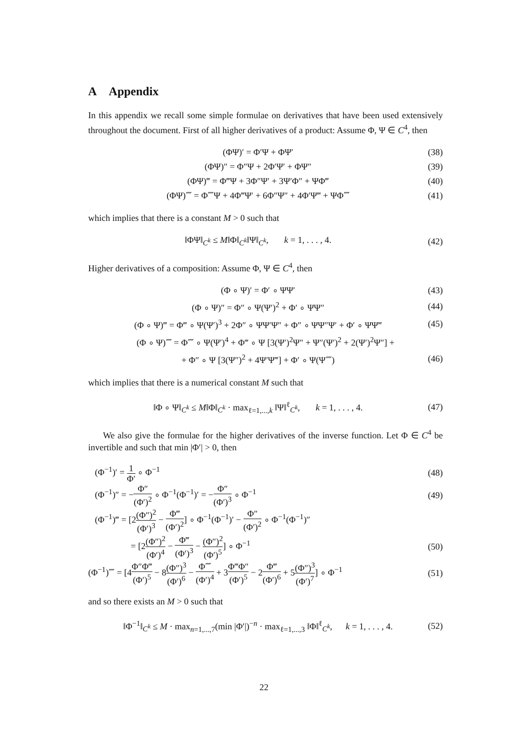A Appendix
In this appendix we recall some simple formulae on derivatives that have been used extensively throughout the document. First of all higher derivatives of a product: Assume Φ, Ψ ∈ C<sup>4</sup>, then
(ΦΨ)′ = Φ′Ψ + ΦΨ′ (38)
(ΦΨ)″ = Φ″Ψ + 2Φ′Ψ′ + ΦΨ″ (39)
(ΦΨ)‴ = Φ‴Ψ + 3Φ″Ψ′ + 3Ψ′Φ″ + ΨΦ‴ (40)
(ΦΨ)⁗ = Φ⁗Ψ + 4Φ‴Ψ′ + 6Φ″Ψ″ + 4Φ′Ψ‴ + ΨΦ⁗ (41)
which implies that there is a constant M > 0 such that
‖ΦΨ‖<sub>C<sup>k</sup></sub> ≤ M‖Φ‖<sub>C<sup>k</sup></sub>‖Ψ‖<sub>C<sup>k</sup></sub>, k = 1, . . . , 4. (42)
Higher derivatives of a composition: Assume Φ, Ψ ∈ C<sup>4</sup>, then
(Φ ∘ Ψ)′ = Φ′ ∘ ΨΨ′ (43)
(Φ ∘ Ψ)″ = Φ″ ∘ Ψ(Ψ′)<sup>2</sup> + Φ′ ∘ ΨΨ″ (44)
(Φ ∘ Ψ)‴ = Φ‴ ∘ Ψ(Ψ′)<sup>3</sup> + 2Φ″ ∘ ΨΨ′Ψ″ + Φ″ ∘ ΨΨ″Ψ′ + Φ′ ∘ ΨΨ‴ (45)
(Φ ∘ Ψ)⁗ = Φ⁗ ∘ Ψ(Ψ′)<sup>4</sup> + Φ‴ ∘ Ψ [3(Ψ′)<sup>2</sup>Ψ″ + Ψ″(Ψ′)<sup>2</sup> + 2(Ψ′)<sup>2</sup>Ψ″] +
+ Φ″ ∘ Ψ [3(Ψ″)<sup>2</sup> + 4Ψ′Ψ‴] + Φ′ ∘ Ψ(Ψ⁗) (46)
which implies that there is a numerical constant M such that
‖Φ ∘ Ψ‖<sub>C<sup>k</sup></sub> ≤ M‖Φ‖<sub>C<sup>k</sup></sub> · max<sub>ℓ=1,...,k</sub> ‖Ψ‖<sup>ℓ</sup><sub>C<sup>k</sup></sub>, k = 1, . . . , 4. (47)
We also give the formulae for the higher derivatives of the inverse function. Let Φ ∈ C<sup>4</sup> be invertible and such that min |Φ′| > 0, then
(Φ<sup>−1</sup>)′ = 1 Φ′ ∘ Φ<sup>−1</sup> (48)
(Φ<sup>−1</sup>)″ = −Φ″ (Φ′)<sup>2</sup> ∘ Φ<sup>−1</sup>(Φ<sup>−1</sup>)′ = −Φ″ (Φ′)<sup>3</sup> ∘ Φ<sup>−1</sup> (49)
(Φ<sup>−1</sup>)‴ = [2(Φ″)<sup>2</sup> (Φ′)<sup>3</sup> − Φ‴ (Φ′)<sup>2</sup>] ∘ Φ<sup>−1</sup>(Φ<sup>−1</sup>)′ − Φ″ (Φ′)<sup>2</sup> ∘ Φ<sup>−1</sup>(Φ<sup>−1</sup>)″
= [2(Φ″)<sup>2</sup> (Φ′)<sup>4</sup> − Φ‴ (Φ′)<sup>3</sup> − (Φ″)<sup>2</sup> (Φ′)<sup>5</sup>] ∘ Φ<sup>−1</sup> (50)
(Φ<sup>−1</sup>)⁗ = [4Φ″Φ‴ (Φ′)<sup>5</sup> − 8(Φ″)<sup>3</sup> (Φ′)<sup>6</sup> − Φ⁗ (Φ′)<sup>4</sup> + 3Φ‴Φ″ (Φ′)<sup>5</sup> − 2Φ‴ (Φ′)<sup>6</sup> + 5(Φ″)<sup>3</sup> (Φ′)<sup>7</sup>] ∘ Φ<sup>−1</sup> (51)
and so there exists an M > 0 such that
‖Φ<sup>−1</sup>‖<sub>C<sup>k</sup></sub> ≤ M · max<sub>n=1,...,7</sub>(min |Φ′|)<sup>−n</sup> · max<sub>ℓ=1,...,3</sub> ‖Φ‖<sup>ℓ</sup><sub>C<sup>k</sup></sub>, k = 1, . . . , 4. (52)
22